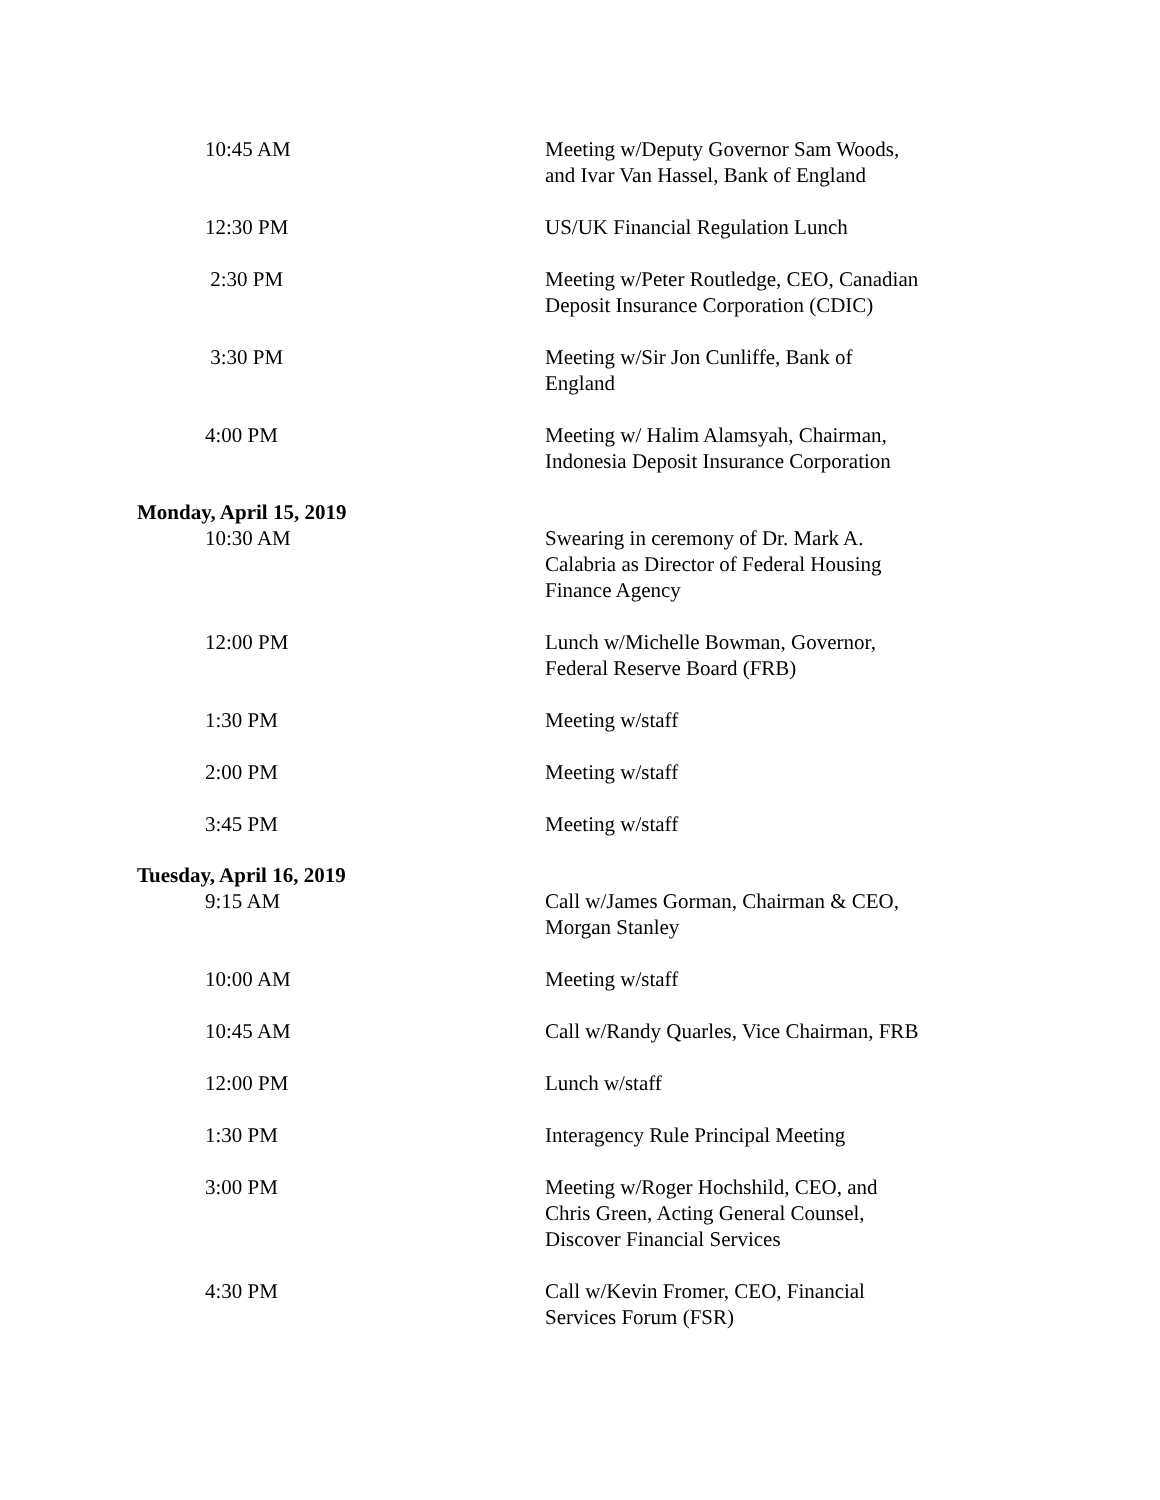10:45 AM Meeting w/Deputy Governor Sam Woods,
and Ivar Van Hassel, Bank of England
12:30 PM US/UK Financial Regulation Lunch
2:30 PM Meeting w/Peter Routledge, CEO, Canadian
Deposit Insurance Corporation (CDIC)
3:30 PM Meeting w/Sir Jon Cunliffe, Bank of
England
4:00 PM Meeting w/ Halim Alamsyah, Chairman,
Indonesia Deposit Insurance Corporation
Monday, April 15, 2019
10:30 AM Swearing in ceremony of Dr. Mark A.
Calabria as Director of Federal Housing
Finance Agency
12:00 PM Lunch w/Michelle Bowman, Governor,
Federal Reserve Board (FRB)
1:30 PM Meeting w/staff
2:00 PM Meeting w/staff
3:45 PM Meeting w/staff
Tuesday, April 16, 2019
9:15 AM Call w/James Gorman, Chairman & CEO,
Morgan Stanley
10:00 AM Meeting w/staff
10:45 AM Call w/Randy Quarles, Vice Chairman, FRB
12:00 PM Lunch w/staff
1:30 PM Interagency Rule Principal Meeting
3:00 PM Meeting w/Roger Hochshild, CEO, and
Chris Green, Acting General Counsel,
Discover Financial Services
4:30 PM Call w/Kevin Fromer, CEO, Financial
Services Forum (FSR)